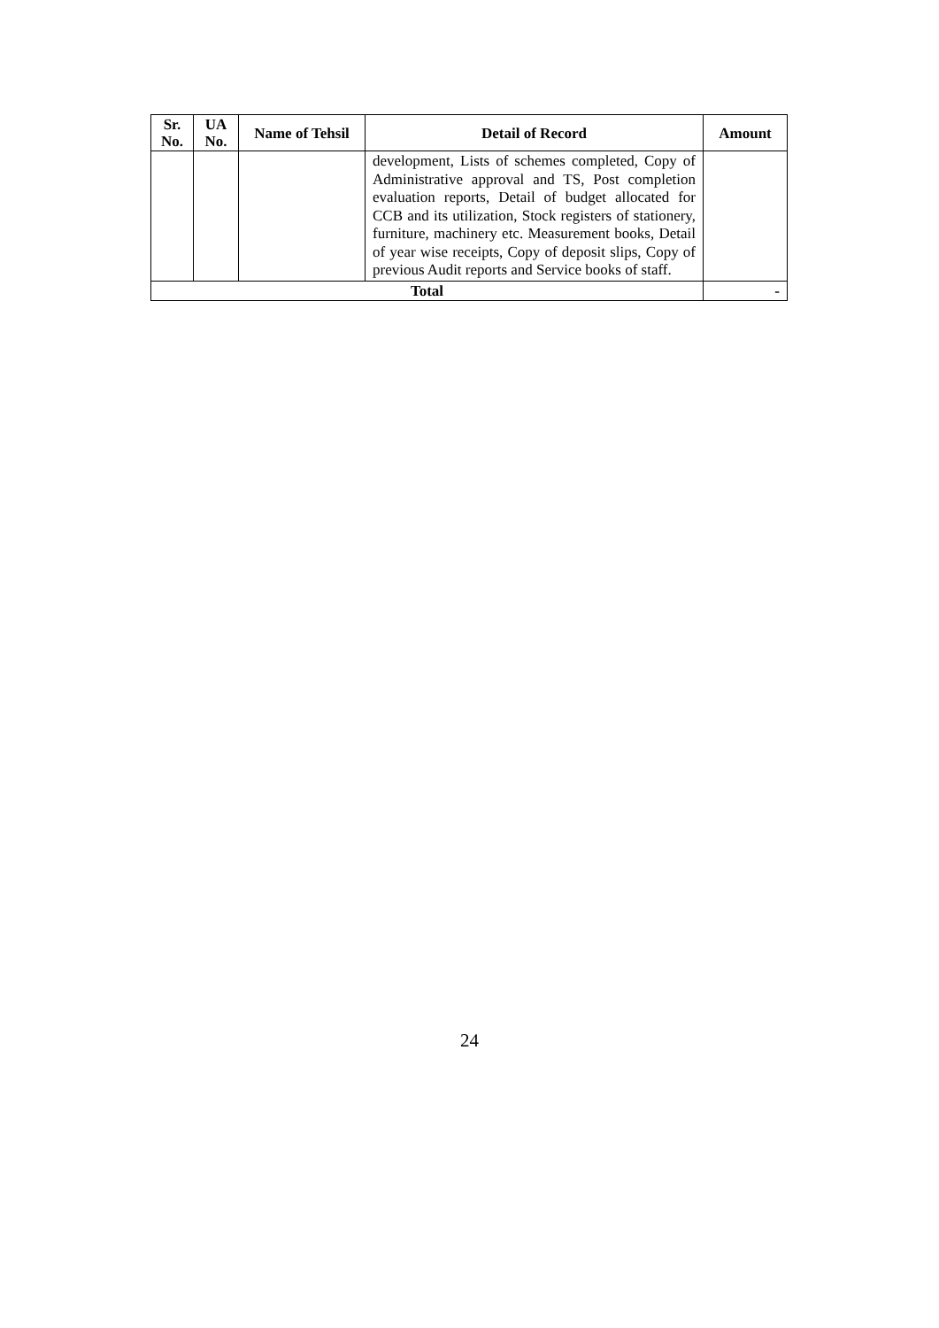| Sr. No. | UA No. | Name of Tehsil | Detail of Record | Amount |
| --- | --- | --- | --- | --- |
| | | | development, Lists of schemes completed, Copy of Administrative approval and TS, Post completion evaluation reports, Detail of budget allocated for CCB and its utilization, Stock registers of stationery, furniture, machinery etc. Measurement books, Detail of year wise receipts, Copy of deposit slips, Copy of previous Audit reports and Service books of staff. | |
| Total | | | | - |
24